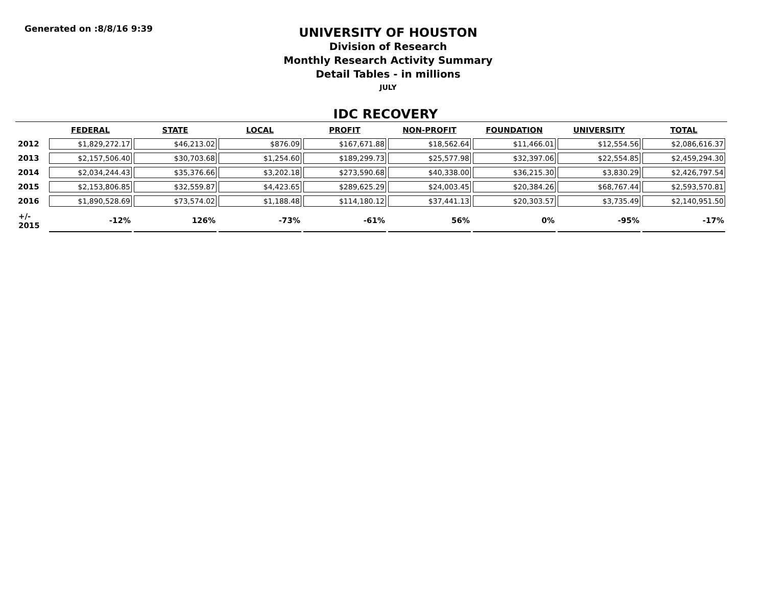Generated on :8/8/16 9:39
UNIVERSITY OF HOUSTON
Division of Research
Monthly Research Activity Summary
Detail Tables - in millions
JULY
IDC RECOVERY
| | FEDERAL | STATE | LOCAL | PROFIT | NON-PROFIT | FOUNDATION | UNIVERSITY | TOTAL |
| --- | --- | --- | --- | --- | --- | --- | --- | --- |
| 2012 | $1,829,272.17 | $46,213.02 | $876.09 | $167,671.88 | $18,562.64 | $11,466.01 | $12,554.56 | $2,086,616.37 |
| 2013 | $2,157,506.40 | $30,703.68 | $1,254.60 | $189,299.73 | $25,577.98 | $32,397.06 | $22,554.85 | $2,459,294.30 |
| 2014 | $2,034,244.43 | $35,376.66 | $3,202.18 | $273,590.68 | $40,338.00 | $36,215.30 | $3,830.29 | $2,426,797.54 |
| 2015 | $2,153,806.85 | $32,559.87 | $4,423.65 | $289,625.29 | $24,003.45 | $20,384.26 | $68,767.44 | $2,593,570.81 |
| 2016 | $1,890,528.69 | $73,574.02 | $1,188.48 | $114,180.12 | $37,441.13 | $20,303.57 | $3,735.49 | $2,140,951.50 |
| +/- 2015 | -12% | 126% | -73% | -61% | 56% | 0% | -95% | -17% |